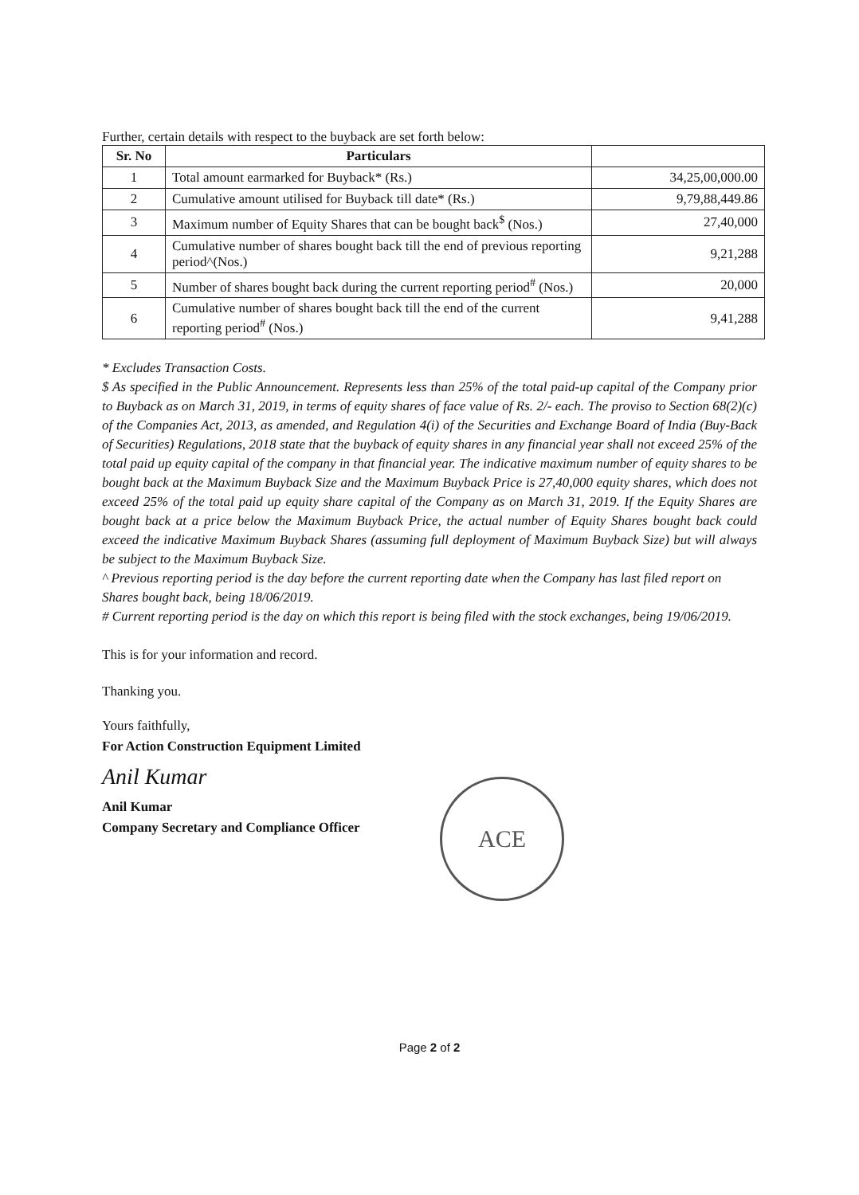Further, certain details with respect to the buyback are set forth below:
| Sr. No | Particulars | |
| --- | --- | --- |
| 1 | Total amount earmarked for Buyback* (Rs.) | 34,25,00,000.00 |
| 2 | Cumulative amount utilised for Buyback till date* (Rs.) | 9,79,88,449.86 |
| 3 | Maximum number of Equity Shares that can be bought back<sup>$</sup> (Nos.) | 27,40,000 |
| 4 | Cumulative number of shares bought back till the end of previous reporting period^(Nos.) | 9,21,288 |
| 5 | Number of shares bought back during the current reporting period<sup>#</sup> (Nos.) | 20,000 |
| 6 | Cumulative number of shares bought back till the end of the current reporting period<sup>#</sup> (Nos.) | 9,41,288 |
* Excludes Transaction Costs.
$ As specified in the Public Announcement. Represents less than 25% of the total paid-up capital of the Company prior to Buyback as on March 31, 2019, in terms of equity shares of face value of Rs. 2/- each. The proviso to Section 68(2)(c) of the Companies Act, 2013, as amended, and Regulation 4(i) of the Securities and Exchange Board of India (Buy-Back of Securities) Regulations, 2018 state that the buyback of equity shares in any financial year shall not exceed 25% of the total paid up equity capital of the company in that financial year. The indicative maximum number of equity shares to be bought back at the Maximum Buyback Size and the Maximum Buyback Price is 27,40,000 equity shares, which does not exceed 25% of the total paid up equity share capital of the Company as on March 31, 2019. If the Equity Shares are bought back at a price below the Maximum Buyback Price, the actual number of Equity Shares bought back could exceed the indicative Maximum Buyback Shares (assuming full deployment of Maximum Buyback Size) but will always be subject to the Maximum Buyback Size.
^ Previous reporting period is the day before the current reporting date when the Company has last filed report on Shares bought back, being 18/06/2019.
# Current reporting period is the day on which this report is being filed with the stock exchanges, being 19/06/2019.
This is for your information and record.
Thanking you.
Yours faithfully,
For Action Construction Equipment Limited
Anil Kumar
Anil Kumar
Company Secretary and Compliance Officer
ACE
Page 2 of 2